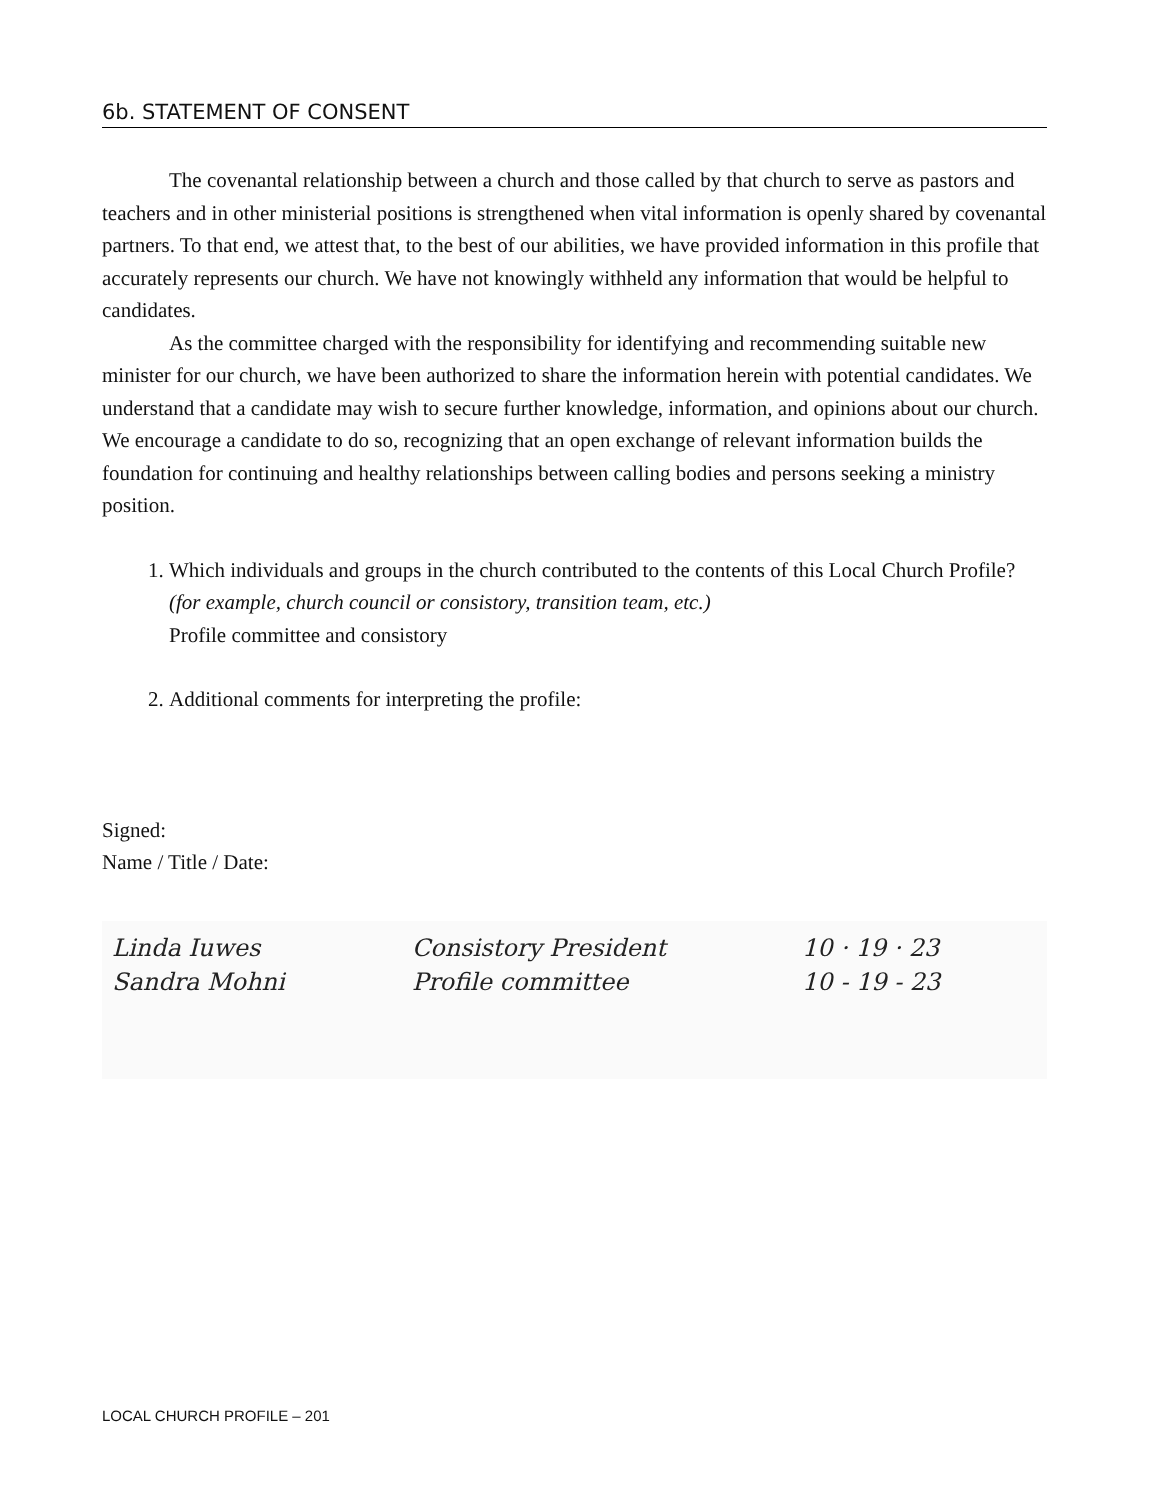6b. STATEMENT OF CONSENT
The covenantal relationship between a church and those called by that church to serve as pastors and teachers and in other ministerial positions is strengthened when vital information is openly shared by covenantal partners. To that end, we attest that, to the best of our abilities, we have provided information in this profile that accurately represents our church. We have not knowingly withheld any information that would be helpful to candidates.
As the committee charged with the responsibility for identifying and recommending suitable new minister for our church, we have been authorized to share the information herein with potential candidates. We understand that a candidate may wish to secure further knowledge, information, and opinions about our church. We encourage a candidate to do so, recognizing that an open exchange of relevant information builds the foundation for continuing and healthy relationships between calling bodies and persons seeking a ministry position.
1. Which individuals and groups in the church contributed to the contents of this Local Church Profile? (for example, church council or consistory, transition team, etc.)
Profile committee and consistory
2. Additional comments for interpreting the profile:
Signed:
Name / Title / Date:
Linda Iuwes Consistory President 10 · 19 · 23
Sandra Mohni Profile committee 10 - 19 - 23
LOCAL CHURCH PROFILE – 201